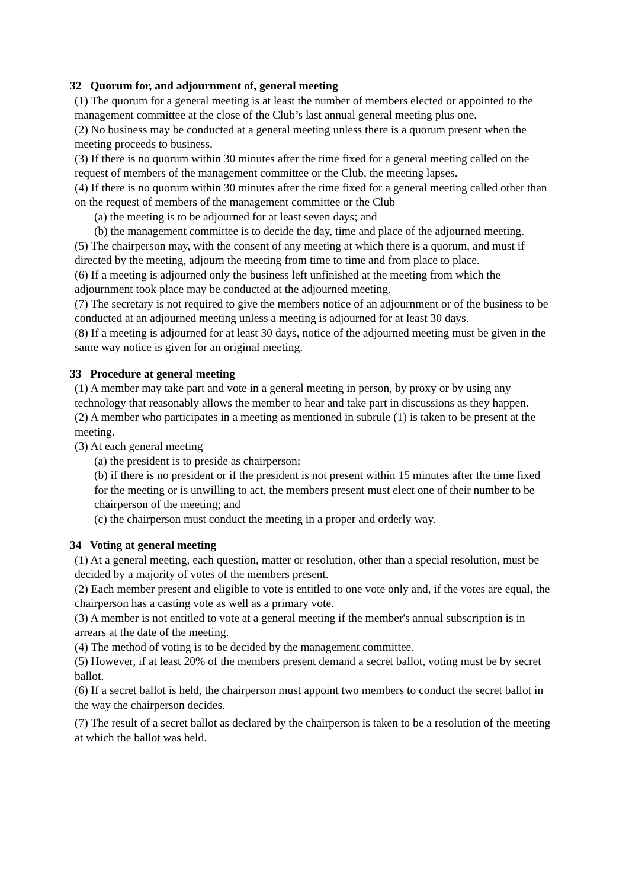32 Quorum for, and adjournment of, general meeting
(1) The quorum for a general meeting is at least the number of members elected or appointed to the management committee at the close of the Club’s last annual general meeting plus one.
(2) No business may be conducted at a general meeting unless there is a quorum present when the meeting proceeds to business.
(3) If there is no quorum within 30 minutes after the time fixed for a general meeting called on the request of members of the management committee or the Club, the meeting lapses.
(4) If there is no quorum within 30 minutes after the time fixed for a general meeting called other than on the request of members of the management committee or the Club—
(a) the meeting is to be adjourned for at least seven days; and
(b) the management committee is to decide the day, time and place of the adjourned meeting.
(5) The chairperson may, with the consent of any meeting at which there is a quorum, and must if directed by the meeting, adjourn the meeting from time to time and from place to place.
(6) If a meeting is adjourned only the business left unfinished at the meeting from which the adjournment took place may be conducted at the adjourned meeting.
(7) The secretary is not required to give the members notice of an adjournment or of the business to be conducted at an adjourned meeting unless a meeting is adjourned for at least 30 days.
(8) If a meeting is adjourned for at least 30 days, notice of the adjourned meeting must be given in the same way notice is given for an original meeting.
33 Procedure at general meeting
(1) A member may take part and vote in a general meeting in person, by proxy or by using any technology that reasonably allows the member to hear and take part in discussions as they happen.
(2) A member who participates in a meeting as mentioned in subrule (1) is taken to be present at the meeting.
(3) At each general meeting—
(a) the president is to preside as chairperson;
(b) if there is no president or if the president is not present within 15 minutes after the time fixed for the meeting or is unwilling to act, the members present must elect one of their number to be chairperson of the meeting; and
(c) the chairperson must conduct the meeting in a proper and orderly way.
34 Voting at general meeting
(1) At a general meeting, each question, matter or resolution, other than a special resolution, must be decided by a majority of votes of the members present.
(2) Each member present and eligible to vote is entitled to one vote only and, if the votes are equal, the chairperson has a casting vote as well as a primary vote.
(3) A member is not entitled to vote at a general meeting if the member's annual subscription is in arrears at the date of the meeting.
(4) The method of voting is to be decided by the management committee.
(5) However, if at least 20% of the members present demand a secret ballot, voting must be by secret ballot.
(6) If a secret ballot is held, the chairperson must appoint two members to conduct the secret ballot in the way the chairperson decides.
(7) The result of a secret ballot as declared by the chairperson is taken to be a resolution of the meeting at which the ballot was held.